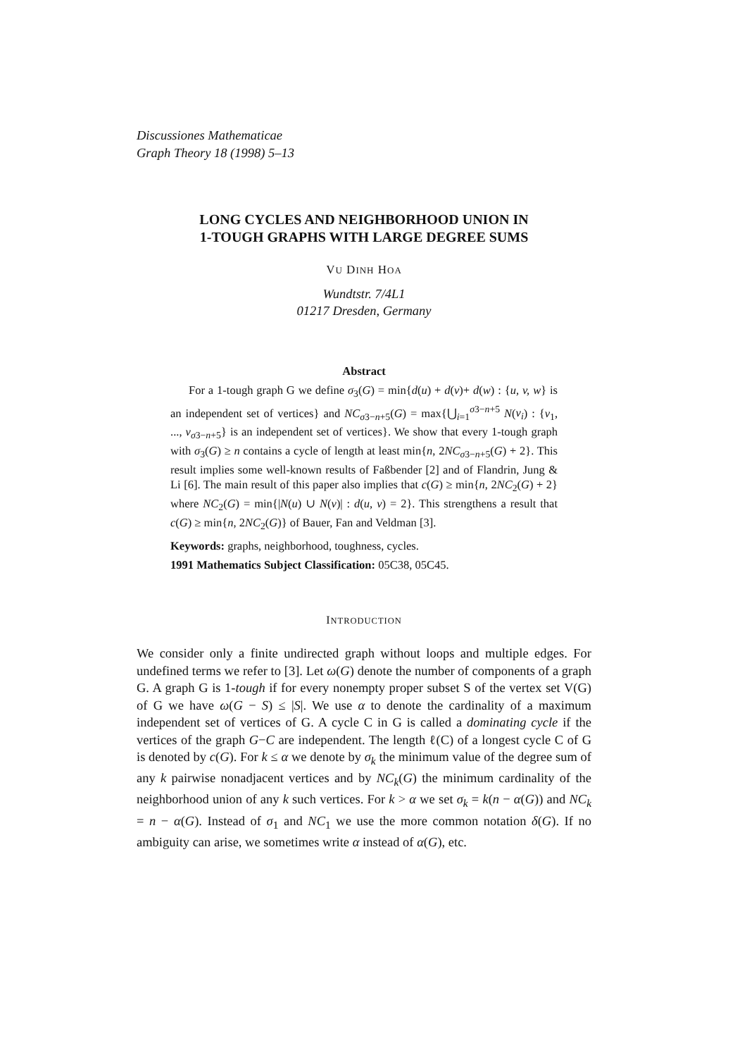Discussiones Mathematicae
Graph Theory 18 (1998) 5–13
LONG CYCLES AND NEIGHBORHOOD UNION IN
1-TOUGH GRAPHS WITH LARGE DEGREE SUMS
VU DINH HOA
Wundtstr. 7/4L1
01217 Dresden, Germany
Abstract
For a 1-tough graph G we define σ<sub>3</sub>(G) = min{d(u) + d(v)+ d(w) : {u, v, w} is an independent set of vertices} and NC<sub>σ3−n+5</sub>(G) = max{⋃<sub>i=1</sub><sup>σ3−n+5</sup> N(v<sub>i</sub>) : {v<sub>1</sub>, ..., v<sub>σ3−n+5</sub>} is an independent set of vertices}. We show that every 1-tough graph with σ<sub>3</sub>(G) ≥ n contains a cycle of length at least min{n, 2NC<sub>σ3−n+5</sub>(G) + 2}. This result implies some well-known results of Faßbender [2] and of Flandrin, Jung & Li [6]. The main result of this paper also implies that c(G) ≥ min{n, 2NC<sub>2</sub>(G) + 2} where NC<sub>2</sub>(G) = min{|N(u) ∪ N(v)| : d(u, v) = 2}. This strengthens a result that c(G) ≥ min{n, 2NC<sub>2</sub>(G)} of Bauer, Fan and Veldman [3].
Keywords: graphs, neighborhood, toughness, cycles.
1991 Mathematics Subject Classification: 05C38, 05C45.
INTRODUCTION
We consider only a finite undirected graph without loops and multiple edges. For undefined terms we refer to [3]. Let ω(G) denote the number of components of a graph G. A graph G is 1-tough if for every nonempty proper subset S of the vertex set V(G) of G we have ω(G − S) ≤ |S|. We use α to denote the cardinality of a maximum independent set of vertices of G. A cycle C in G is called a dominating cycle if the vertices of the graph G−C are independent. The length ℓ(C) of a longest cycle C of G is denoted by c(G). For k ≤ α we denote by σ<sub>k</sub> the minimum value of the degree sum of any k pairwise nonadjacent vertices and by NC<sub>k</sub>(G) the minimum cardinality of the neighborhood union of any k such vertices. For k > α we set σ<sub>k</sub> = k(n − α(G)) and NC<sub>k</sub> = n − α(G). Instead of σ<sub>1</sub> and NC<sub>1</sub> we use the more common notation δ(G). If no ambiguity can arise, we sometimes write α instead of α(G), etc.